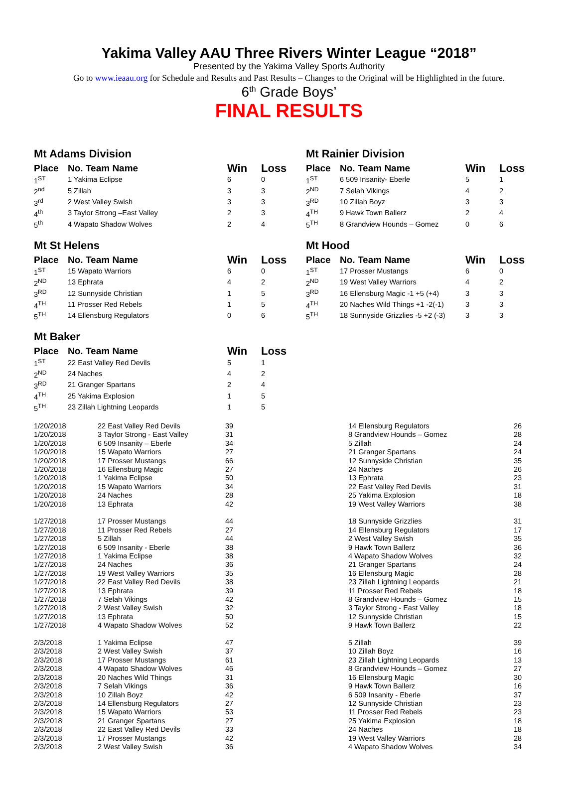Yakima Valley AAU Three Rivers Winter League “2018”
Presented by the Yakima Valley Sports Authority
Go to www.ieaau.org for Schedule and Results and Past Results – Changes to the Original will be Highlighted in the future.
6<sup>th</sup> Grade Boys’
FINAL RESULTS
Mt Adams Division
| Place | No. Team Name | Win | Loss |
| --- | --- | --- | --- |
| 1<sup>ST</sup> | 1 Yakima Eclipse | 6 | 0 |
| 2<sup>nd</sup> | 5 Zillah | 3 | 3 |
| 3<sup>rd</sup> | 2 West Valley Swish | 3 | 3 |
| 4<sup>th</sup> | 3 Taylor Strong –East Valley | 2 | 3 |
| 5<sup>th</sup> | 4 Wapato Shadow Wolves | 2 | 4 |
Mt Rainier Division
| Place | No. Team Name | Win | Loss |
| --- | --- | --- | --- |
| 1<sup>ST</sup> | 6 509 Insanity- Eberle | 5 | 1 |
| 2<sup>ND</sup> | 7 Selah Vikings | 4 | 2 |
| 3<sup>RD</sup> | 10 Zillah Boyz | 3 | 3 |
| 4<sup>TH</sup> | 9 Hawk Town Ballerz | 2 | 4 |
| 5<sup>TH</sup> | 8 Grandview Hounds – Gomez | 0 | 6 |
Mt St Helens
| Place | No. Team Name | Win | Loss |
| --- | --- | --- | --- |
| 1<sup>ST</sup> | 15 Wapato Warriors | 6 | 0 |
| 2<sup>ND</sup> | 13 Ephrata | 4 | 2 |
| 3<sup>RD</sup> | 12 Sunnyside Christian | 1 | 5 |
| 4<sup>TH</sup> | 11 Prosser Red Rebels | 1 | 5 |
| 5<sup>TH</sup> | 14 Ellensburg Regulators | 0 | 6 |
Mt Hood
| Place | No. Team Name | Win | Loss |
| --- | --- | --- | --- |
| 1<sup>ST</sup> | 17 Prosser Mustangs | 6 | 0 |
| 2<sup>ND</sup> | 19 West Valley Warriors | 4 | 2 |
| 3<sup>RD</sup> | 16 Ellensburg Magic -1 +5 (+4) | 3 | 3 |
| 4<sup>TH</sup> | 20 Naches Wild Things +1 -2(-1) | 3 | 3 |
| 5<sup>TH</sup> | 18 Sunnyside Grizzlies -5 +2 (-3) | 3 | 3 |
Mt Baker
| Place | No. Team Name | Win | Loss |
| --- | --- | --- | --- |
| 1<sup>ST</sup> | 22 East Valley Red Devils | 5 | 1 |
| 2<sup>ND</sup> | 24 Naches | 4 | 2 |
| 3<sup>RD</sup> | 21 Granger Spartans | 2 | 4 |
| 4<sup>TH</sup> | 25 Yakima Explosion | 1 | 5 |
| 5<sup>TH</sup> | 23 Zillah Lightning Leopards | 1 | 5 |
| 1/20/2018 | 22 East Valley Red Devils | 39 | 14 Ellensburg Regulators | 26 |
| 1/20/2018 | 3 Taylor Strong - East Valley | 31 | 8 Grandview Hounds – Gomez | 28 |
| 1/20/2018 | 6 509 Insanity – Eberle | 34 | 5 Zillah | 24 |
| 1/20/2018 | 15 Wapato Warriors | 27 | 21 Granger Spartans | 24 |
| 1/20/2018 | 17 Prosser Mustangs | 66 | 12 Sunnyside Christian | 35 |
| 1/20/2018 | 16 Ellensburg Magic | 27 | 24 Naches | 26 |
| 1/20/2018 | 1 Yakima Eclipse | 50 | 13 Ephrata | 23 |
| 1/20/2018 | 15 Wapato Warriors | 34 | 22 East Valley Red Devils | 31 |
| 1/20/2018 | 24 Naches | 28 | 25 Yakima Explosion | 18 |
| 1/20/2018 | 13 Ephrata | 42 | 19 West Valley Warriors | 38 |
| 1/27/2018 | 17 Prosser Mustangs | 44 | 18 Sunnyside Grizzlies | 31 |
| 1/27/2018 | 11 Prosser Red Rebels | 27 | 14 Ellensburg Regulators | 17 |
| 1/27/2018 | 5 Zillah | 44 | 2 West Valley Swish | 35 |
| 1/27/2018 | 6 509 Insanity - Eberle | 38 | 9 Hawk Town Ballerz | 36 |
| 1/27/2018 | 1 Yakima Eclipse | 38 | 4 Wapato Shadow Wolves | 32 |
| 1/27/2018 | 24 Naches | 36 | 21 Granger Spartans | 24 |
| 1/27/2018 | 19 West Valley Warriors | 35 | 16 Ellensburg Magic | 28 |
| 1/27/2018 | 22 East Valley Red Devils | 38 | 23 Zillah Lightning Leopards | 21 |
| 1/27/2018 | 13 Ephrata | 39 | 11 Prosser Red Rebels | 18 |
| 1/27/2018 | 7 Selah Vikings | 42 | 8 Grandview Hounds – Gomez | 15 |
| 1/27/2018 | 2 West Valley Swish | 32 | 3 Taylor Strong - East Valley | 18 |
| 1/27/2018 | 13 Ephrata | 50 | 12 Sunnyside Christian | 15 |
| 1/27/2018 | 4 Wapato Shadow Wolves | 52 | 9 Hawk Town Ballerz | 22 |
| 2/3/2018 | 1 Yakima Eclipse | 47 | 5 Zillah | 39 |
| 2/3/2018 | 2 West Valley Swish | 37 | 10 Zillah Boyz | 16 |
| 2/3/2018 | 17 Prosser Mustangs | 61 | 23 Zillah Lightning Leopards | 13 |
| 2/3/2018 | 4 Wapato Shadow Wolves | 46 | 8 Grandview Hounds – Gomez | 27 |
| 2/3/2018 | 20 Naches Wild Things | 31 | 16 Ellensburg Magic | 30 |
| 2/3/2018 | 7 Selah Vikings | 36 | 9 Hawk Town Ballerz | 16 |
| 2/3/2018 | 10 Zillah Boyz | 42 | 6 509 Insanity - Eberle | 37 |
| 2/3/2018 | 14 Ellensburg Regulators | 27 | 12 Sunnyside Christian | 23 |
| 2/3/2018 | 15 Wapato Warriors | 53 | 11 Prosser Red Rebels | 23 |
| 2/3/2018 | 21 Granger Spartans | 27 | 25 Yakima Explosion | 18 |
| 2/3/2018 | 22 East Valley Red Devils | 33 | 24 Naches | 18 |
| 2/3/2018 | 17 Prosser Mustangs | 42 | 19 West Valley Warriors | 28 |
| 2/3/2018 | 2 West Valley Swish | 36 | 4 Wapato Shadow Wolves | 34 |